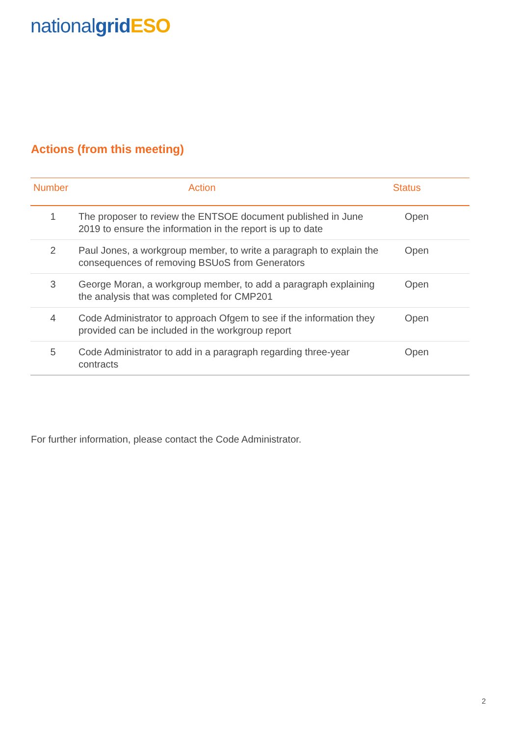national grid ESO
Actions (from this meeting)
| Number | Action | Status |
| --- | --- | --- |
| 1 | The proposer to review the ENTSOE document published in June 2019 to ensure the information in the report is up to date | Open |
| 2 | Paul Jones, a workgroup member, to write a paragraph to explain the consequences of removing BSUoS from Generators | Open |
| 3 | George Moran, a workgroup member, to add a paragraph explaining the analysis that was completed for CMP201 | Open |
| 4 | Code Administrator to approach Ofgem to see if the information they provided can be included in the workgroup report | Open |
| 5 | Code Administrator to add in a paragraph regarding three-year contracts | Open |
For further information, please contact the Code Administrator.
2